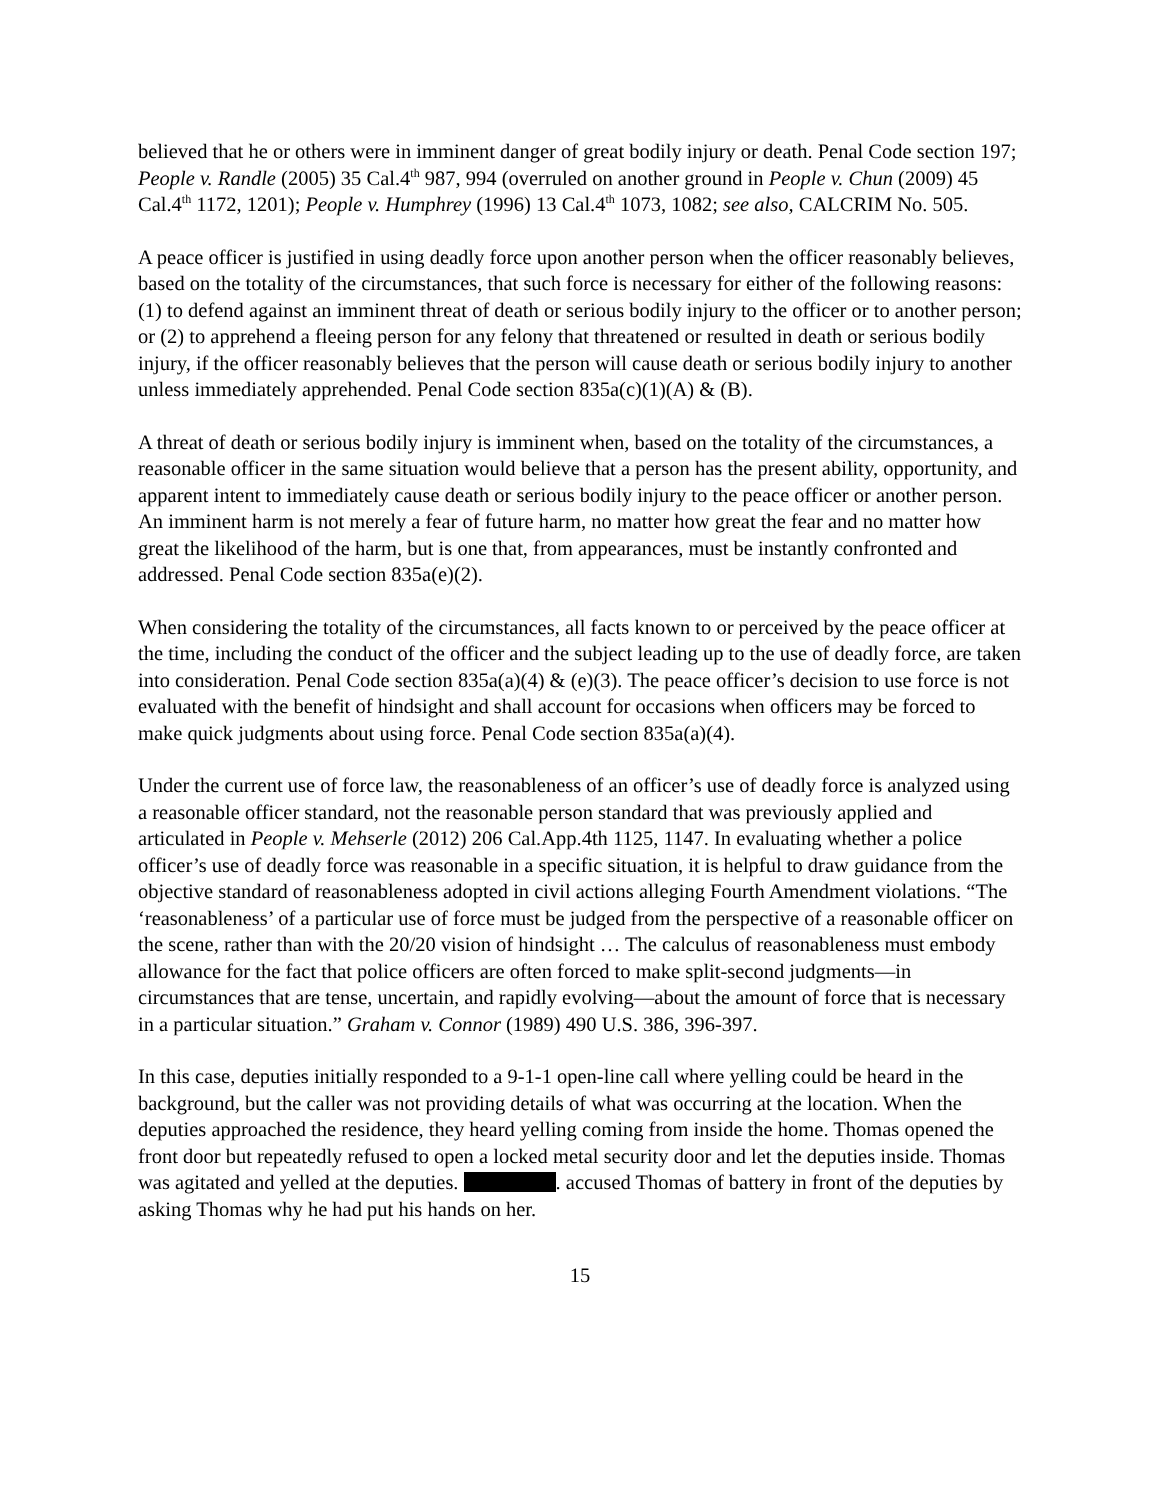believed that he or others were in imminent danger of great bodily injury or death. Penal Code section 197; People v. Randle (2005) 35 Cal.4<sup>th</sup> 987, 994 (overruled on another ground in People v. Chun (2009) 45 Cal.4<sup>th</sup> 1172, 1201); People v. Humphrey (1996) 13 Cal.4<sup>th</sup> 1073, 1082; see also, CALCRIM No. 505.
A peace officer is justified in using deadly force upon another person when the officer reasonably believes, based on the totality of the circumstances, that such force is necessary for either of the following reasons: (1) to defend against an imminent threat of death or serious bodily injury to the officer or to another person; or (2) to apprehend a fleeing person for any felony that threatened or resulted in death or serious bodily injury, if the officer reasonably believes that the person will cause death or serious bodily injury to another unless immediately apprehended. Penal Code section 835a(c)(1)(A) & (B).
A threat of death or serious bodily injury is imminent when, based on the totality of the circumstances, a reasonable officer in the same situation would believe that a person has the present ability, opportunity, and apparent intent to immediately cause death or serious bodily injury to the peace officer or another person. An imminent harm is not merely a fear of future harm, no matter how great the fear and no matter how great the likelihood of the harm, but is one that, from appearances, must be instantly confronted and addressed. Penal Code section 835a(e)(2).
When considering the totality of the circumstances, all facts known to or perceived by the peace officer at the time, including the conduct of the officer and the subject leading up to the use of deadly force, are taken into consideration. Penal Code section 835a(a)(4) & (e)(3). The peace officer’s decision to use force is not evaluated with the benefit of hindsight and shall account for occasions when officers may be forced to make quick judgments about using force. Penal Code section 835a(a)(4).
Under the current use of force law, the reasonableness of an officer’s use of deadly force is analyzed using a reasonable officer standard, not the reasonable person standard that was previously applied and articulated in People v. Mehserle (2012) 206 Cal.App.4th 1125, 1147. In evaluating whether a police officer’s use of deadly force was reasonable in a specific situation, it is helpful to draw guidance from the objective standard of reasonableness adopted in civil actions alleging Fourth Amendment violations. “The ‘reasonableness’ of a particular use of force must be judged from the perspective of a reasonable officer on the scene, rather than with the 20/20 vision of hindsight … The calculus of reasonableness must embody allowance for the fact that police officers are often forced to make split-second judgments—in circumstances that are tense, uncertain, and rapidly evolving—about the amount of force that is necessary in a particular situation.” Graham v. Connor (1989) 490 U.S. 386, 396-397.
In this case, deputies initially responded to a 9-1-1 open-line call where yelling could be heard in the background, but the caller was not providing details of what was occurring at the location. When the deputies approached the residence, they heard yelling coming from inside the home. Thomas opened the front door but repeatedly refused to open a locked metal security door and let the deputies inside. Thomas was agitated and yelled at the deputies. . accused Thomas of battery in front of the deputies by asking Thomas why he had put his hands on her.
15